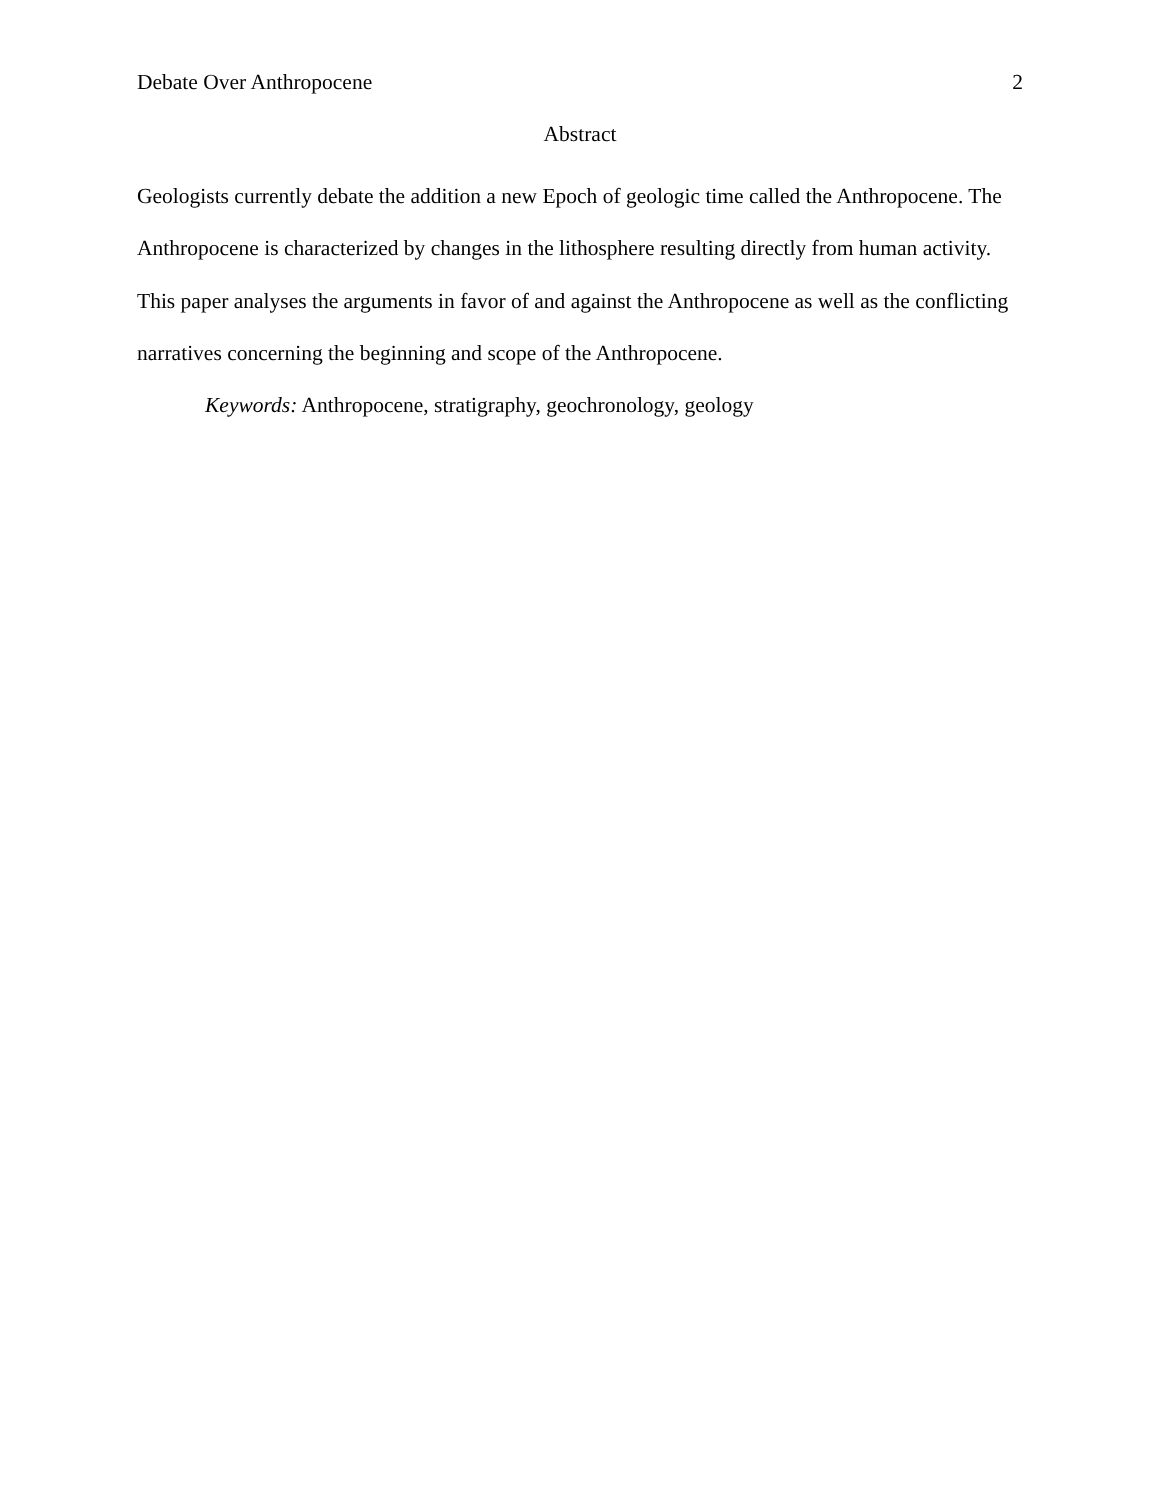Debate Over Anthropocene 2
Abstract
Geologists currently debate the addition a new Epoch of geologic time called the Anthropocene. The Anthropocene is characterized by changes in the lithosphere resulting directly from human activity. This paper analyses the arguments in favor of and against the Anthropocene as well as the conflicting narratives concerning the beginning and scope of the Anthropocene.
Keywords: Anthropocene, stratigraphy, geochronology, geology